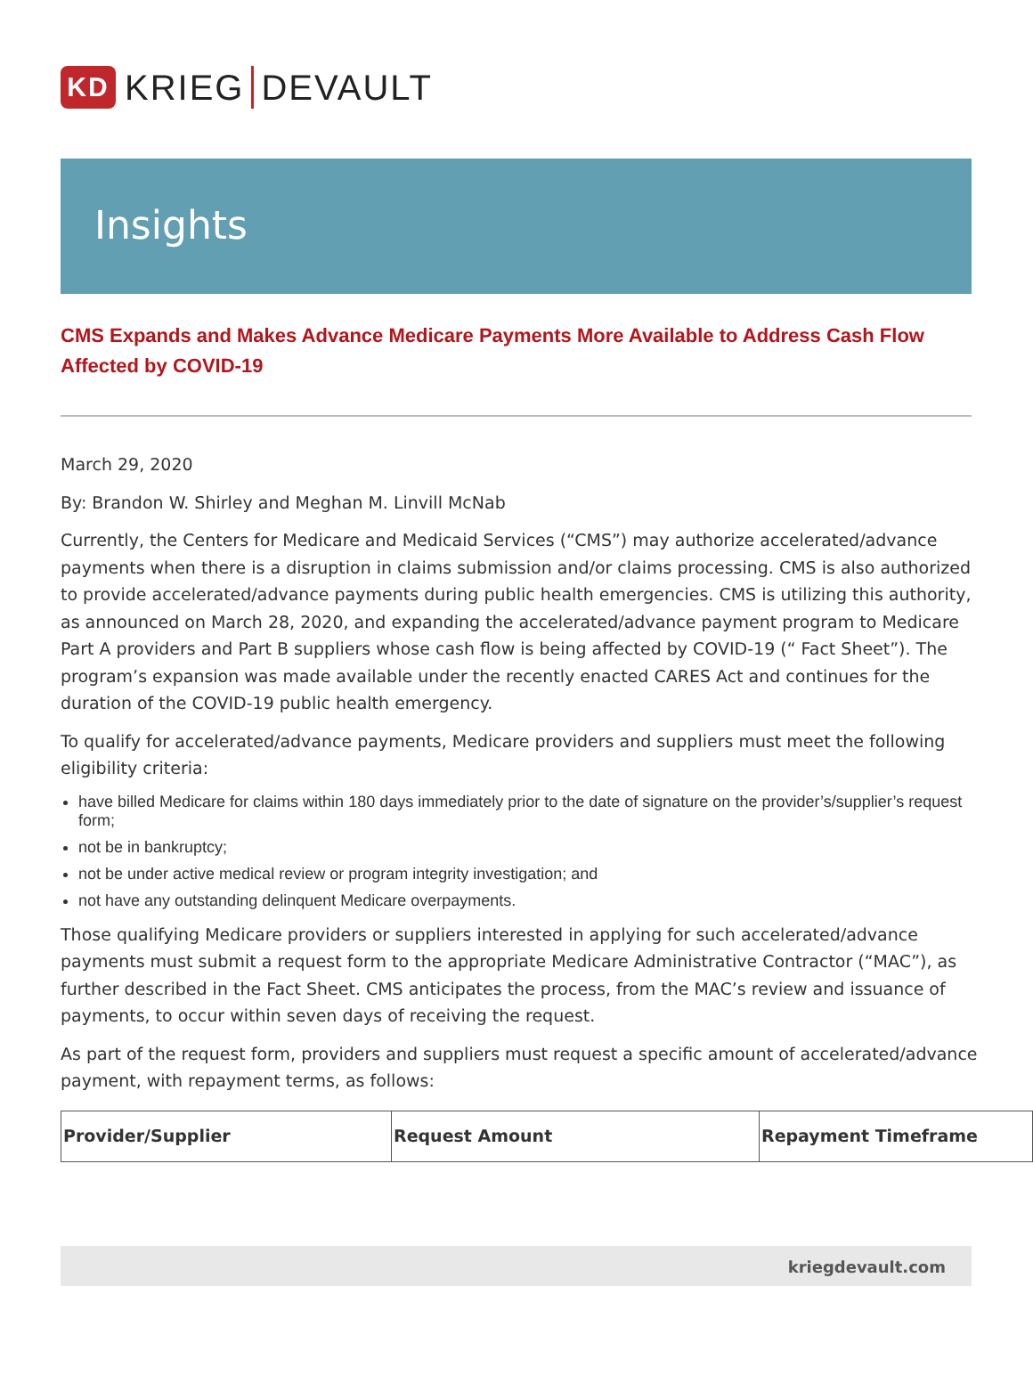KD KRIEG DEVAULT
Insights
CMS Expands and Makes Advance Medicare Payments More Available to Address Cash Flow Affected by COVID-19
March 29, 2020
By: Brandon W. Shirley and Meghan M. Linvill McNab
Currently, the Centers for Medicare and Medicaid Services (“CMS”) may authorize accelerated/advance payments when there is a disruption in claims submission and/or claims processing. CMS is also authorized to provide accelerated/advance payments during public health emergencies. CMS is utilizing this authority, as announced on March 28, 2020, and expanding the accelerated/advance payment program to Medicare Part A providers and Part B suppliers whose cash flow is being affected by COVID-19 (“ Fact Sheet”). The program’s expansion was made available under the recently enacted CARES Act and continues for the duration of the COVID-19 public health emergency.
To qualify for accelerated/advance payments, Medicare providers and suppliers must meet the following eligibility criteria:
have billed Medicare for claims within 180 days immediately prior to the date of signature on the provider’s/supplier’s request form;
not be in bankruptcy;
not be under active medical review or program integrity investigation; and
not have any outstanding delinquent Medicare overpayments.
Those qualifying Medicare providers or suppliers interested in applying for such accelerated/advance payments must submit a request form to the appropriate Medicare Administrative Contractor (“MAC”), as further described in the Fact Sheet. CMS anticipates the process, from the MAC’s review and issuance of payments, to occur within seven days of receiving the request.
As part of the request form, providers and suppliers must request a specific amount of accelerated/advance payment, with repayment terms, as follows:
| Provider/Supplier | Request Amount | Repayment Timeframe |
| --- | --- | --- |
kriegdevault.com